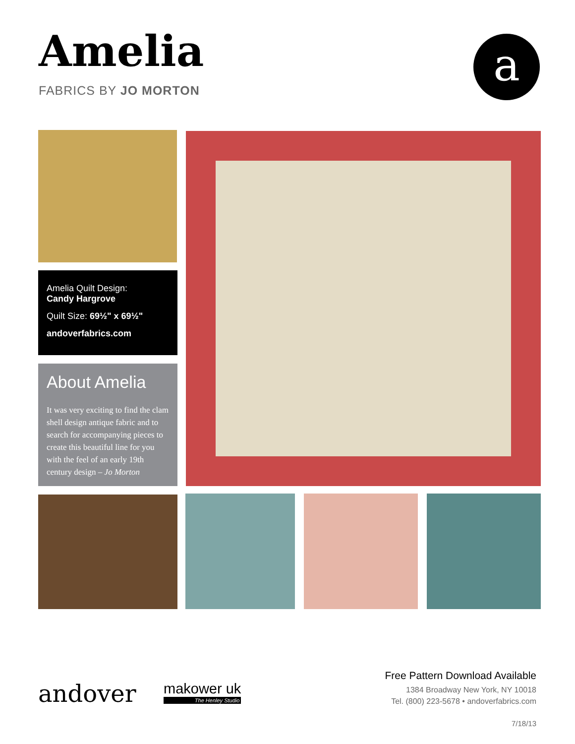Amelia
FABRICS BY JO MORTON
a
Amelia Quilt Design:
Candy Hargrove
Quilt Size: 69½" x 69½"
andoverfabrics.com
About Amelia
It was very exciting to find the clam shell design antique fabric and to search for accompanying pieces to create this beautiful line for you with the feel of an early 19th century design – Jo Morton
andover makower uk
The Henley Studio
Free Pattern Download Available
1384 Broadway New York, NY 10018
Tel. (800) 223-5678 • andoverfabrics.com
7/18/13